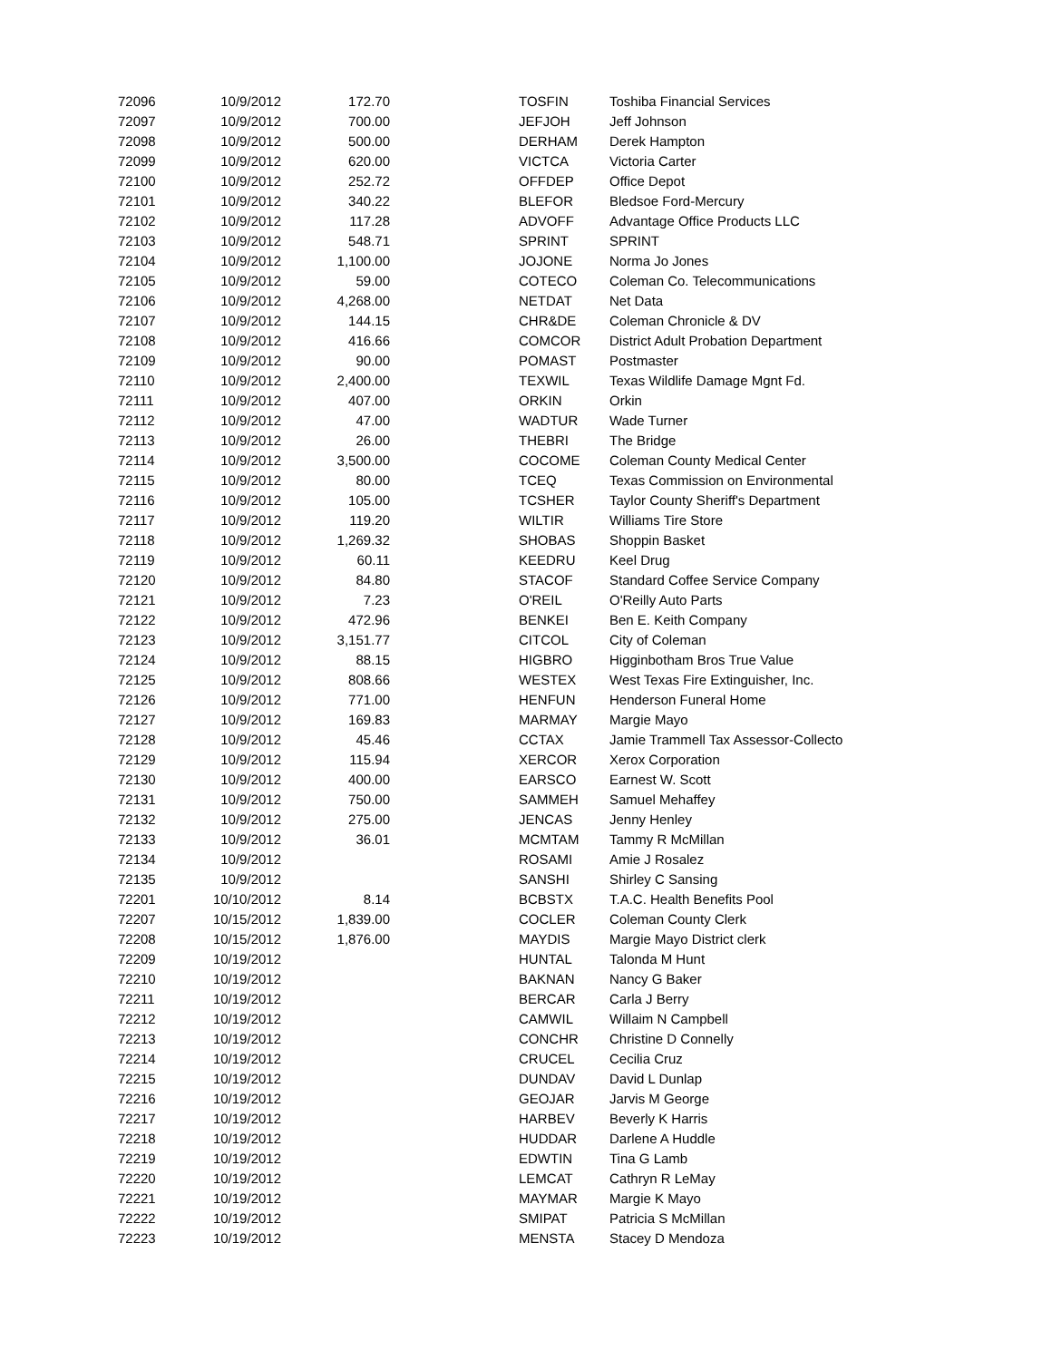| 72096 | 10/9/2012 | 172.70 | | TOSFIN | Toshiba Financial Services |
| 72097 | 10/9/2012 | 700.00 | | JEFJOH | Jeff Johnson |
| 72098 | 10/9/2012 | 500.00 | | DERHAM | Derek Hampton |
| 72099 | 10/9/2012 | 620.00 | | VICTCA | Victoria Carter |
| 72100 | 10/9/2012 | 252.72 | | OFFDEP | Office Depot |
| 72101 | 10/9/2012 | 340.22 | | BLEFOR | Bledsoe Ford-Mercury |
| 72102 | 10/9/2012 | 117.28 | | ADVOFF | Advantage Office Products LLC |
| 72103 | 10/9/2012 | 548.71 | | SPRINT | SPRINT |
| 72104 | 10/9/2012 | 1,100.00 | | JOJONE | Norma Jo Jones |
| 72105 | 10/9/2012 | 59.00 | | COTECO | Coleman Co. Telecommunications |
| 72106 | 10/9/2012 | 4,268.00 | | NETDAT | Net Data |
| 72107 | 10/9/2012 | 144.15 | | CHR&DE | Coleman Chronicle & DV |
| 72108 | 10/9/2012 | 416.66 | | COMCOR | District Adult Probation Department |
| 72109 | 10/9/2012 | 90.00 | | POMAST | Postmaster |
| 72110 | 10/9/2012 | 2,400.00 | | TEXWIL | Texas Wildlife Damage Mgnt Fd. |
| 72111 | 10/9/2012 | 407.00 | | ORKIN | Orkin |
| 72112 | 10/9/2012 | 47.00 | | WADTUR | Wade Turner |
| 72113 | 10/9/2012 | 26.00 | | THEBRI | The Bridge |
| 72114 | 10/9/2012 | 3,500.00 | | COCOME | Coleman County Medical Center |
| 72115 | 10/9/2012 | 80.00 | | TCEQ | Texas Commission on Environmental |
| 72116 | 10/9/2012 | 105.00 | | TCSHER | Taylor County Sheriff's Department |
| 72117 | 10/9/2012 | 119.20 | | WILTIR | Williams Tire Store |
| 72118 | 10/9/2012 | 1,269.32 | | SHOBAS | Shoppin Basket |
| 72119 | 10/9/2012 | 60.11 | | KEEDRU | Keel Drug |
| 72120 | 10/9/2012 | 84.80 | | STACOF | Standard Coffee Service Company |
| 72121 | 10/9/2012 | 7.23 | | O'REIL | O'Reilly Auto Parts |
| 72122 | 10/9/2012 | 472.96 | | BENKEI | Ben E. Keith Company |
| 72123 | 10/9/2012 | 3,151.77 | | CITCOL | City of Coleman |
| 72124 | 10/9/2012 | 88.15 | | HIGBRO | Higginbotham Bros True Value |
| 72125 | 10/9/2012 | 808.66 | | WESTEX | West Texas Fire Extinguisher, Inc. |
| 72126 | 10/9/2012 | 771.00 | | HENFUN | Henderson Funeral Home |
| 72127 | 10/9/2012 | 169.83 | | MARMAY | Margie Mayo |
| 72128 | 10/9/2012 | 45.46 | | CCTAX | Jamie Trammell Tax Assessor-Collecto |
| 72129 | 10/9/2012 | 115.94 | | XERCOR | Xerox Corporation |
| 72130 | 10/9/2012 | 400.00 | | EARSCO | Earnest W. Scott |
| 72131 | 10/9/2012 | 750.00 | | SAMMEH | Samuel Mehaffey |
| 72132 | 10/9/2012 | 275.00 | | JENCAS | Jenny Henley |
| 72133 | 10/9/2012 | 36.01 | | MCMTAM | Tammy R McMillan |
| 72134 | 10/9/2012 | | | ROSAMI | Amie J Rosalez |
| 72135 | 10/9/2012 | | | SANSHI | Shirley C Sansing |
| 72201 | 10/10/2012 | 8.14 | | BCBSTX | T.A.C. Health Benefits Pool |
| 72207 | 10/15/2012 | 1,839.00 | | COCLER | Coleman County Clerk |
| 72208 | 10/15/2012 | 1,876.00 | | MAYDIS | Margie Mayo District clerk |
| 72209 | 10/19/2012 | | | HUNTAL | Talonda M Hunt |
| 72210 | 10/19/2012 | | | BAKNAN | Nancy G Baker |
| 72211 | 10/19/2012 | | | BERCAR | Carla J Berry |
| 72212 | 10/19/2012 | | | CAMWIL | Willaim N Campbell |
| 72213 | 10/19/2012 | | | CONCHR | Christine D Connelly |
| 72214 | 10/19/2012 | | | CRUCEL | Cecilia Cruz |
| 72215 | 10/19/2012 | | | DUNDAV | David L Dunlap |
| 72216 | 10/19/2012 | | | GEOJAR | Jarvis M George |
| 72217 | 10/19/2012 | | | HARBEV | Beverly K Harris |
| 72218 | 10/19/2012 | | | HUDDAR | Darlene A Huddle |
| 72219 | 10/19/2012 | | | EDWTIN | Tina G Lamb |
| 72220 | 10/19/2012 | | | LEMCAT | Cathryn R LeMay |
| 72221 | 10/19/2012 | | | MAYMAR | Margie K Mayo |
| 72222 | 10/19/2012 | | | SMIPAT | Patricia S McMillan |
| 72223 | 10/19/2012 | | | MENSTA | Stacey D Mendoza |